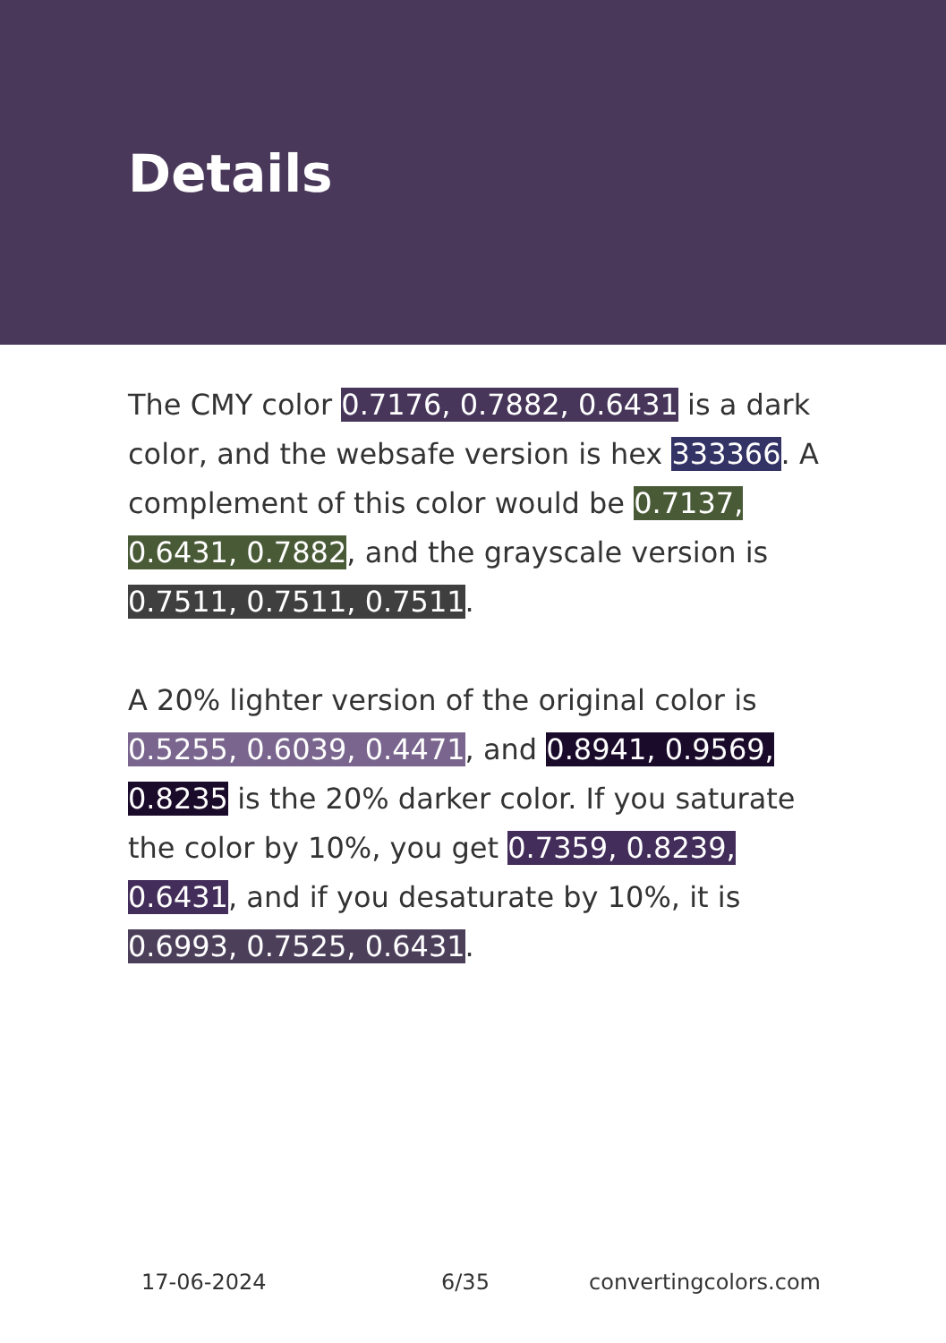Details
The CMY color 0.7176, 0.7882, 0.6431 is a dark color, and the websafe version is hex 333366. A complement of this color would be 0.7137, 0.6431, 0.7882, and the grayscale version is 0.7511, 0.7511, 0.7511.
A 20% lighter version of the original color is 0.5255, 0.6039, 0.4471, and 0.8941, 0.9569, 0.8235 is the 20% darker color. If you saturate the color by 10%, you get 0.7359, 0.8239, 0.6431, and if you desaturate by 10%, it is 0.6993, 0.7525, 0.6431.
17-06-2024 6/35 convertingcolors.com